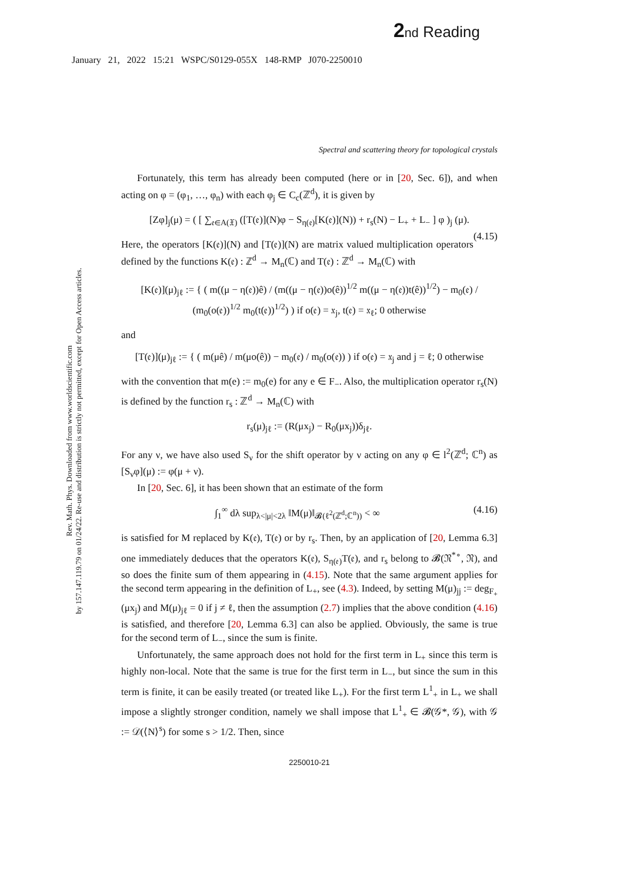2 nd Reading
January 21, 2022 15:21 WSPC/S0129-055X 148-RMP J070-2250010
Rev. Math. Phys. Downloaded from www.worldscientific.com
by 157.147.119.79 on 01/24/22. Re-use and distribution is strictly not permitted, except for Open Access articles.
Spectral and scattering theory for topological crystals
Fortunately, this term has already been computed (here or in [20, Sec. 6]), and when acting on φ = (φ<sub>1</sub>, …, φ<sub>n</sub>) with each φ<sub>j</sub> ∈ C<sub>c</sub>(ℤ<sup>d</sup>), it is given by
[Zφ]<sub>j</sub>(μ) = ( [ ∑<sub>𝔢∈A(𝔛)</sub> ([T(𝔢)](N)φ − S<sub>η(𝔢)</sub>[K(𝔢)](N)) + r<sub>s</sub>(N) − L<sub>+</sub> + L<sub>−</sub> ] φ )<sub>j</sub> (μ).
(4.15)
Here, the operators [K(𝔢)](N) and [T(𝔢)](N) are matrix valued multiplication operators defined by the functions K(𝔢) : ℤ<sup>d</sup> → M<sub>n</sub>(ℂ) and T(𝔢) : ℤ<sup>d</sup> → M<sub>n</sub>(ℂ) with
[K(𝔢)](μ)<sub>jℓ</sub> := { ( m((μ − η(𝔢))ê) / (m((μ − η(𝔢))o(ê))<sup>1/2</sup> m((μ − η(𝔢))t(ê))<sup>1/2</sup>) − m<sub>0</sub>(𝔢) / (m<sub>0</sub>(o(𝔢))<sup>1/2</sup> m<sub>0</sub>(t(𝔢))<sup>1/2</sup>) ) if o(𝔢) = 𝔵<sub>j</sub>, t(𝔢) = 𝔵<sub>ℓ</sub>; 0 otherwise
and
[T(𝔢)](μ)<sub>jℓ</sub> := { ( m(μê) / m(μo(ê)) − m<sub>0</sub>(𝔢) / m<sub>0</sub>(o(𝔢)) ) if o(𝔢) = 𝔵<sub>j</sub> and j = ℓ; 0 otherwise
with the convention that m(e) := m<sub>0</sub>(e) for any e ∈ F<sub>−</sub>. Also, the multiplication operator r<sub>s</sub>(N) is defined by the function r<sub>s</sub> : ℤ<sup>d</sup> → M<sub>n</sub>(ℂ) with
r<sub>s</sub>(μ)<sub>jℓ</sub> := (R(μx<sub>j</sub>) − R<sub>0</sub>(μx<sub>j</sub>))δ<sub>jℓ</sub>.
For any ν, we have also used S<sub>ν</sub> for the shift operator by ν acting on any φ ∈ l<sup>2</sup>(ℤ<sup>d</sup>; ℂ<sup>n</sup>) as [S<sub>ν</sub>φ](μ) := φ(μ + ν).
In [20, Sec. 6], it has been shown that an estimate of the form
∫<sub>1</sub><sup>∞</sup> dλ sup<sub>λ<|μ|<2λ</sub> ‖M(μ)‖<sub>𝓑(ℓ<sup>2</sup>(ℤ<sup>d</sup>;ℂ<sup>n</sup>))</sub> < ∞ (4.16)
is satisfied for M replaced by K(𝔢), T(𝔢) or by r<sub>s</sub>. Then, by an application of [20, Lemma 6.3] one immediately deduces that the operators K(𝔢), S<sub>η(𝔢)</sub>T(𝔢), and r<sub>s</sub> belong to 𝓑(𝔑<sup>*∘</sup>, 𝔑), and so does the finite sum of them appearing in (4.15). Note that the same argument applies for the second term appearing in the definition of L<sub>+</sub>, see (4.3). Indeed, by setting M(μ)<sub>jj</sub> := deg<sub>F<sub>+</sub></sub>(μx<sub>j</sub>) and M(μ)<sub>jℓ</sub> = 0 if j ≠ ℓ, then the assumption (2.7) implies that the above condition (4.16) is satisfied, and therefore [20, Lemma 6.3] can also be applied. Obviously, the same is true for the second term of L<sub>−</sub>, since the sum is finite.
Unfortunately, the same approach does not hold for the first term in L<sub>+</sub> since this term is highly non-local. Note that the same is true for the first term in L<sub>−</sub>, but since the sum in this term is finite, it can be easily treated (or treated like L<sub>+</sub>). For the first term L<sup>1</sup><sub>+</sub> in L<sub>+</sub> we shall impose a slightly stronger condition, namely we shall impose that L<sup>1</sup><sub>+</sub> ∈ 𝓑(𝒢*, 𝒢), with 𝒢 := 𝒟(⟨N⟩<sup>s</sup>) for some s > 1/2. Then, since
2250010-21